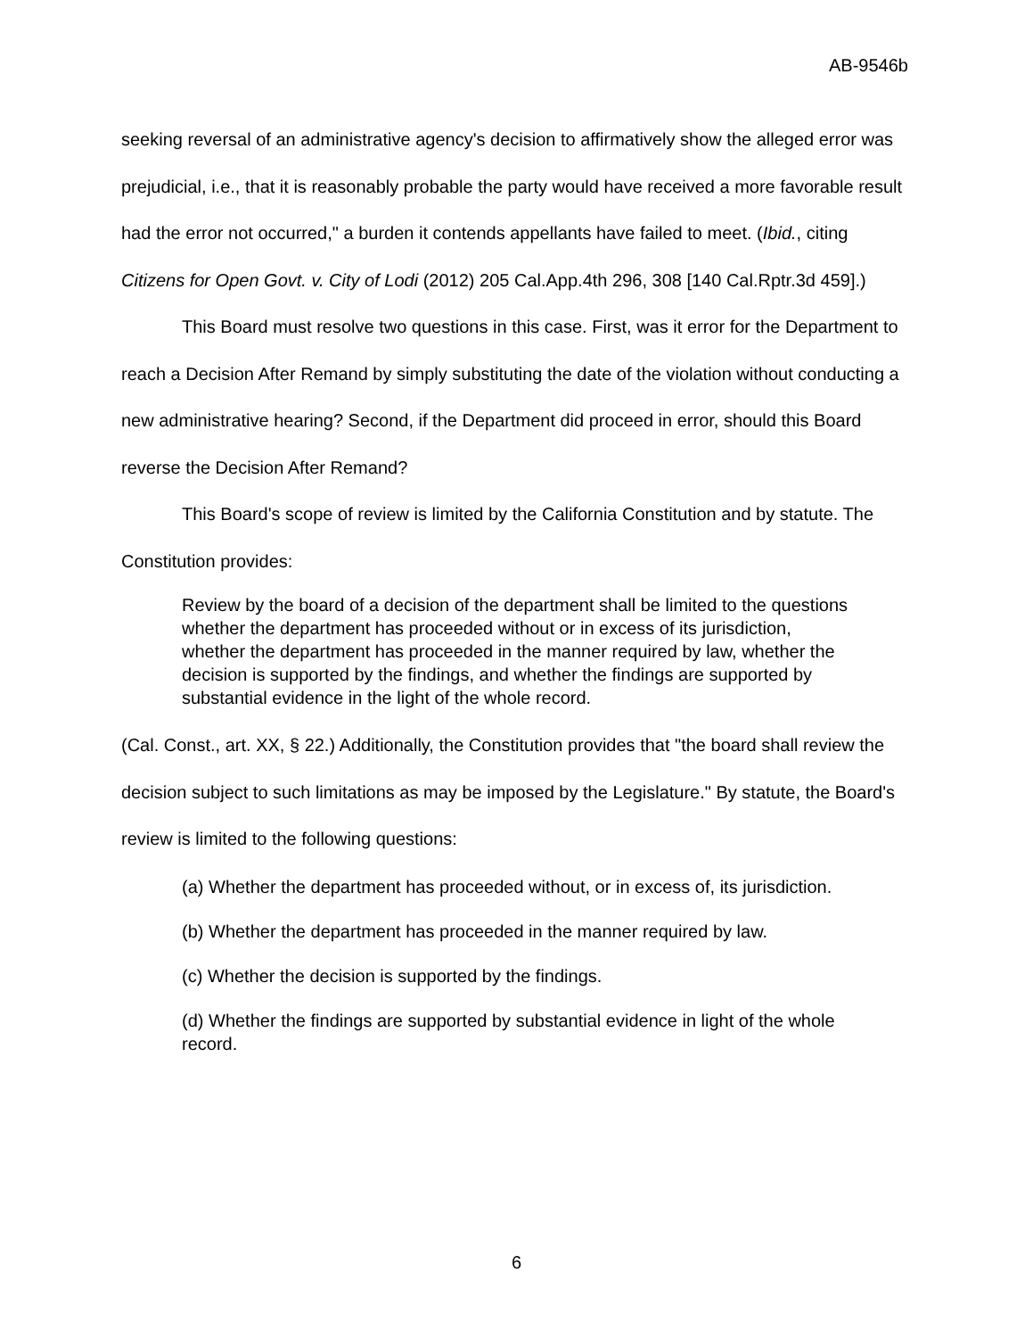AB-9546b
seeking reversal of an administrative agency's decision to affirmatively show the alleged error was prejudicial, i.e., that it is reasonably probable the party would have received a more favorable result had the error not occurred," a burden it contends appellants have failed to meet. (Ibid., citing Citizens for Open Govt. v. City of Lodi (2012) 205 Cal.App.4th 296, 308 [140 Cal.Rptr.3d 459].)
This Board must resolve two questions in this case. First, was it error for the Department to reach a Decision After Remand by simply substituting the date of the violation without conducting a new administrative hearing? Second, if the Department did proceed in error, should this Board reverse the Decision After Remand?
This Board's scope of review is limited by the California Constitution and by statute. The Constitution provides:
Review by the board of a decision of the department shall be limited to the questions whether the department has proceeded without or in excess of its jurisdiction, whether the department has proceeded in the manner required by law, whether the decision is supported by the findings, and whether the findings are supported by substantial evidence in the light of the whole record.
(Cal. Const., art. XX, § 22.) Additionally, the Constitution provides that "the board shall review the decision subject to such limitations as may be imposed by the Legislature." By statute, the Board's review is limited to the following questions:
(a) Whether the department has proceeded without, or in excess of, its jurisdiction.
(b) Whether the department has proceeded in the manner required by law.
(c) Whether the decision is supported by the findings.
(d) Whether the findings are supported by substantial evidence in light of the whole record.
6